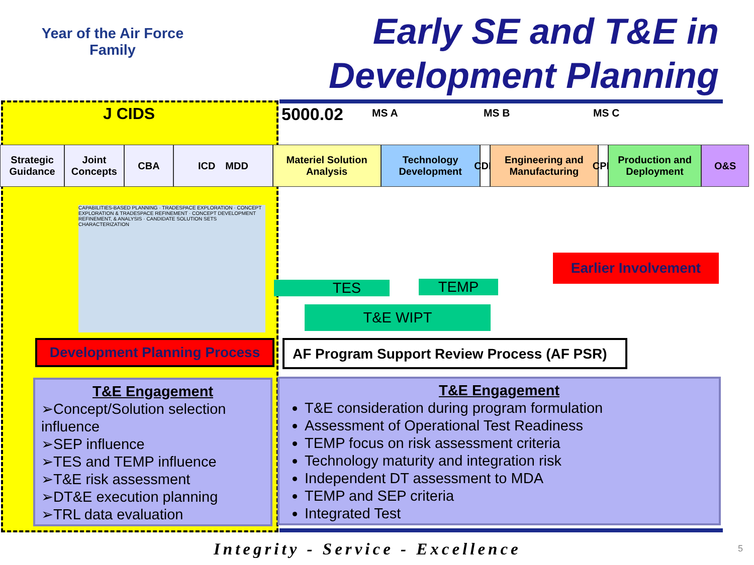Year of the Air Force
Family
Early SE and T&E in
Development Planning
J CIDS 5000.02 MS A MS B MS C
Strategic Guidance
Joint Concepts
CBA ICD MDD Materiel Solution Analysis
Technology Development
CDD
Engineering and Manufacturing
CPD
Production and Deployment
O&S
CAPABILITIES-BASED PLANNING · TRADESPACE EXPLORATION · CONCEPT EXPLORATION & TRADESPACE REFINEMENT · CONCEPT DEVELOPMENT REFINEMENT, & ANALYSIS · CANDIDATE SOLUTION SETS CHARACTERIZATION
Earlier Involvement
TES TEMP
T&E WIPT
Development Planning Process
AF Program Support Review Process (AF PSR)
T&E Engagement
➢Concept/Solution selection influence
➢SEP influence
➢TES and TEMP influence
➢T&E risk assessment
➢DT&E execution planning
➢TRL data evaluation
T&E Engagement
T&E consideration during program formulation
Assessment of Operational Test Readiness
TEMP focus on risk assessment criteria
Technology maturity and integration risk
Independent DT assessment to MDA
TEMP and SEP criteria
Integrated Test
Integrity - Service - Excellence
5